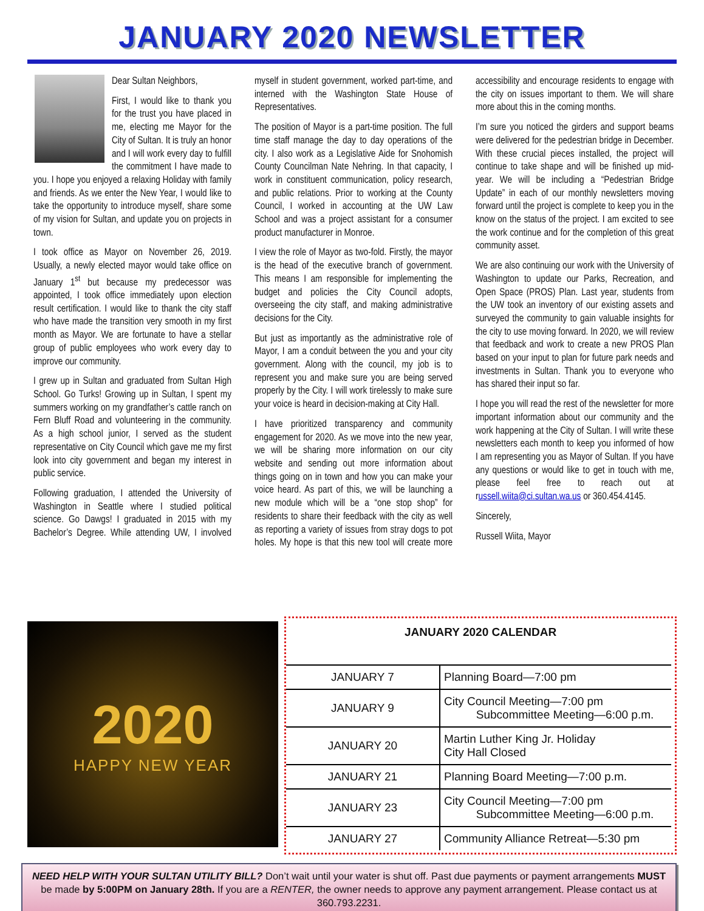JANUARY 2020 NEWSLETTER
Dear Sultan Neighbors,
First, I would like to thank you for the trust you have placed in me, electing me Mayor for the City of Sultan. It is truly an honor and I will work every day to fulfill the commitment I have made to you. I hope you enjoyed a relaxing Holiday with family and friends. As we enter the New Year, I would like to take the opportunity to introduce myself, share some of my vision for Sultan, and update you on projects in town.
I took office as Mayor on November 26, 2019. Usually, a newly elected mayor would take office on January 1<sup>st</sup> but because my predecessor was appointed, I took office immediately upon election result certification. I would like to thank the city staff who have made the transition very smooth in my first month as Mayor. We are fortunate to have a stellar group of public employees who work every day to improve our community.
I grew up in Sultan and graduated from Sultan High School. Go Turks! Growing up in Sultan, I spent my summers working on my grandfather’s cattle ranch on Fern Bluff Road and volunteering in the community. As a high school junior, I served as the student representative on City Council which gave me my first look into city government and began my interest in public service.
Following graduation, I attended the University of Washington in Seattle where I studied political science. Go Dawgs! I graduated in 2015 with my Bachelor’s Degree. While attending UW, I involved myself in student government, worked part-time, and interned with the Washington State House of Representatives.
The position of Mayor is a part-time position. The full time staff manage the day to day operations of the city. I also work as a Legislative Aide for Snohomish County Councilman Nate Nehring. In that capacity, I work in constituent communication, policy research, and public relations. Prior to working at the County Council, I worked in accounting at the UW Law School and was a project assistant for a consumer product manufacturer in Monroe.
I view the role of Mayor as two-fold. Firstly, the mayor is the head of the executive branch of government. This means I am responsible for implementing the budget and policies the City Council adopts, overseeing the city staff, and making administrative decisions for the City.
But just as importantly as the administrative role of Mayor, I am a conduit between the you and your city government. Along with the council, my job is to represent you and make sure you are being served properly by the City. I will work tirelessly to make sure your voice is heard in decision-making at City Hall.
I have prioritized transparency and community engagement for 2020. As we move into the new year, we will be sharing more information on our city website and sending out more information about things going on in town and how you can make your voice heard. As part of this, we will be launching a new module which will be a “one stop shop” for residents to share their feedback with the city as well as reporting a variety of issues from stray dogs to pot holes. My hope is that this new tool will create more accessibility and encourage residents to engage with the city on issues important to them. We will share more about this in the coming months.
I’m sure you noticed the girders and support beams were delivered for the pedestrian bridge in December. With these crucial pieces installed, the project will continue to take shape and will be finished up mid-year. We will be including a “Pedestrian Bridge Update” in each of our monthly newsletters moving forward until the project is complete to keep you in the know on the status of the project. I am excited to see the work continue and for the completion of this great community asset.
We are also continuing our work with the University of Washington to update our Parks, Recreation, and Open Space (PROS) Plan. Last year, students from the UW took an inventory of our existing assets and surveyed the community to gain valuable insights for the city to use moving forward. In 2020, we will review that feedback and work to create a new PROS Plan based on your input to plan for future park needs and investments in Sultan. Thank you to everyone who has shared their input so far.
I hope you will read the rest of the newsletter for more important information about our community and the work happening at the City of Sultan. I will write these newsletters each month to keep you informed of how I am representing you as Mayor of Sultan. If you have any questions or would like to get in touch with me, please feel free to reach out at russell.wiita@ci.sultan.wa.us or 360.454.4145.
Sincerely,
Russell Wiita, Mayor
2020
HAPPY NEW YEAR
JANUARY 2020 CALENDAR
| JANUARY 7 | Planning Board—7:00 pm |
| JANUARY 9 | City Council Meeting—7:00 pm Subcommittee Meeting—6:00 p.m. |
| JANUARY 20 | Martin Luther King Jr. Holiday City Hall Closed |
| JANUARY 21 | Planning Board Meeting—7:00 p.m. |
| JANUARY 23 | City Council Meeting—7:00 pm Subcommittee Meeting—6:00 p.m. |
| JANUARY 27 | Community Alliance Retreat—5:30 pm |
NEED HELP WITH YOUR SULTAN UTILITY BILL? Don’t wait until your water is shut off. Past due payments or payment arrangements MUST be made by 5:00PM on January 28th. If you are a RENTER, the owner needs to approve any payment arrangement. Please contact us at 360.793.2231.